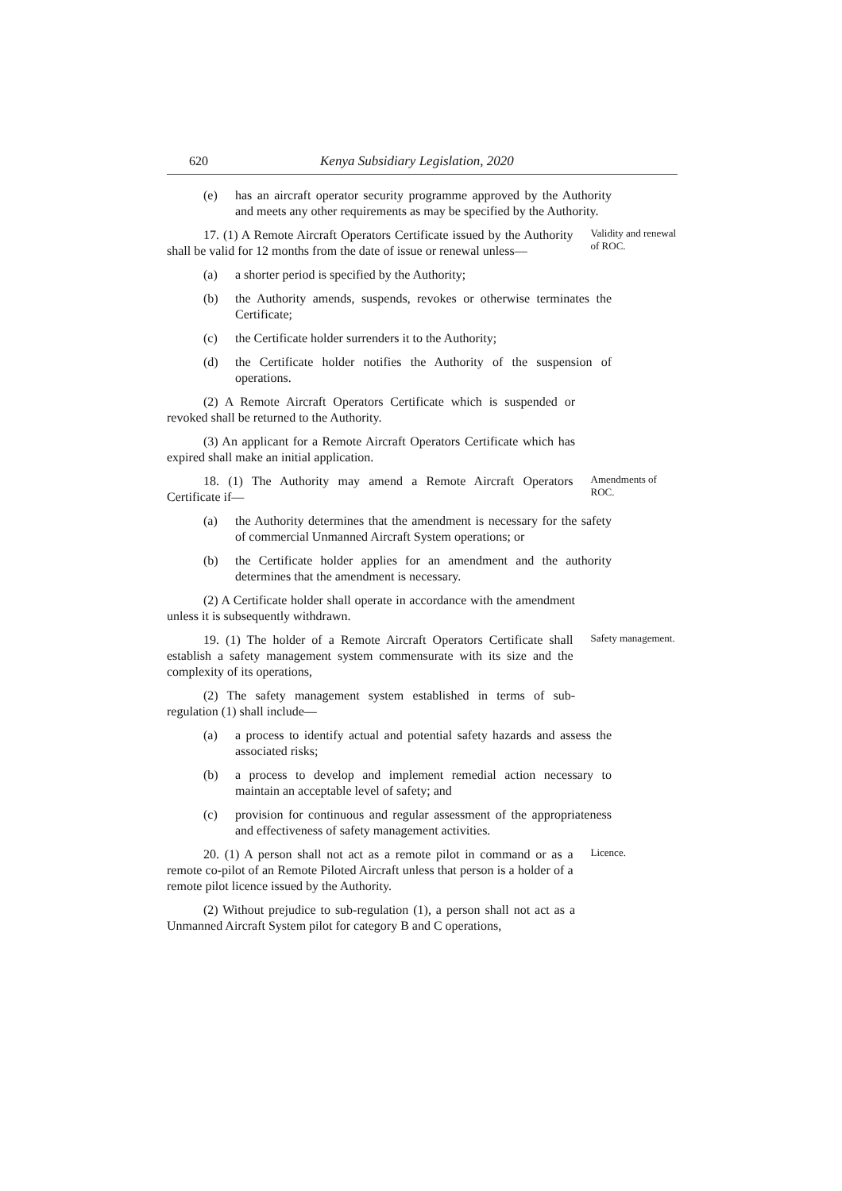620 Kenya Subsidiary Legislation, 2020
(e) has an aircraft operator security programme approved by the Authority and meets any other requirements as may be specified by the Authority.
17. (1) A Remote Aircraft Operators Certificate issued by the Authority shall be valid for 12 months from the date of issue or renewal unless—
Validity and renewal of ROC.
(a) a shorter period is specified by the Authority;
(b) the Authority amends, suspends, revokes or otherwise terminates the Certificate;
(c) the Certificate holder surrenders it to the Authority;
(d) the Certificate holder notifies the Authority of the suspension of operations.
(2) A Remote Aircraft Operators Certificate which is suspended or revoked shall be returned to the Authority.
(3) An applicant for a Remote Aircraft Operators Certificate which has expired shall make an initial application.
18. (1) The Authority may amend a Remote Aircraft Operators Certificate if—
Amendments of ROC.
(a) the Authority determines that the amendment is necessary for the safety of commercial Unmanned Aircraft System operations; or
(b) the Certificate holder applies for an amendment and the authority determines that the amendment is necessary.
(2) A Certificate holder shall operate in accordance with the amendment unless it is subsequently withdrawn.
19. (1) The holder of a Remote Aircraft Operators Certificate shall establish a safety management system commensurate with its size and the complexity of its operations,
Safety management.
(2) The safety management system established in terms of sub-regulation (1) shall include—
(a) a process to identify actual and potential safety hazards and assess the associated risks;
(b) a process to develop and implement remedial action necessary to maintain an acceptable level of safety; and
(c) provision for continuous and regular assessment of the appropriateness and effectiveness of safety management activities.
20. (1) A person shall not act as a remote pilot in command or as a remote co-pilot of an Remote Piloted Aircraft unless that person is a holder of a remote pilot licence issued by the Authority.
Licence.
(2) Without prejudice to sub-regulation (1), a person shall not act as a Unmanned Aircraft System pilot for category B and C operations,